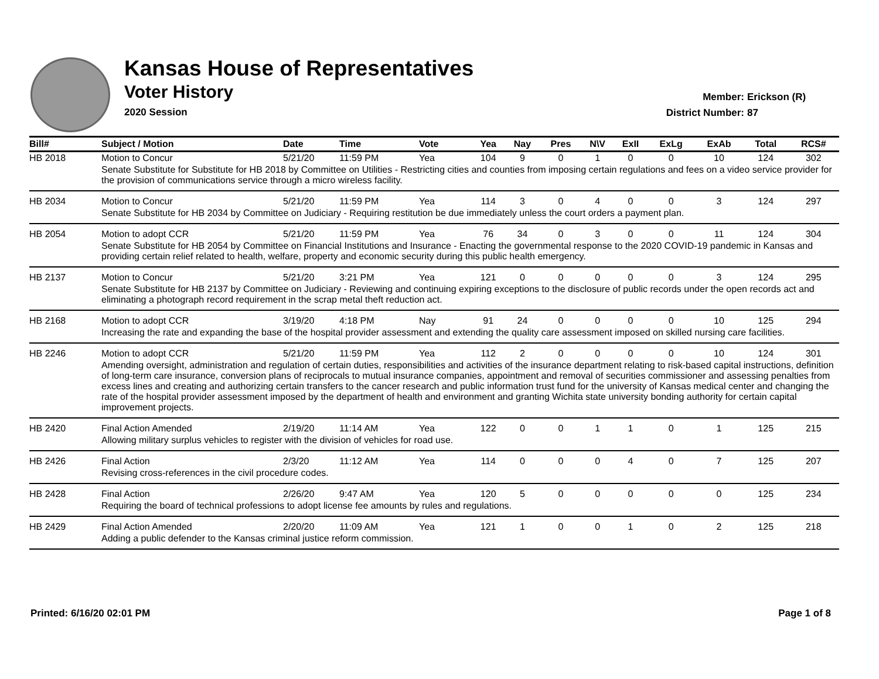Kansas House of Representatives
Voter History
2020 Session
Member: Erickson (R)
District Number: 87
| Bill# | Subject / Motion | Date | Time | Vote | Yea | Nay | Pres | N\V | ExII | ExLg | ExAb | Total | RCS# |
| --- | --- | --- | --- | --- | --- | --- | --- | --- | --- | --- | --- | --- | --- |
| HB 2018 | Motion to Concur | 5/21/20 | 11:59 PM | Yea | 104 | 9 | 0 | 1 | 0 | 0 | 10 | 124 | 302 |
| | Senate Substitute for Substitute for HB 2018 by Committee on Utilities - Restricting cities and counties from imposing certain regulations and fees on a video service provider for the provision of communications service through a micro wireless facility. | | | | | | | | | | | | |
| HB 2034 | Motion to Concur | 5/21/20 | 11:59 PM | Yea | 114 | 3 | 0 | 4 | 0 | 0 | 3 | 124 | 297 |
| | Senate Substitute for HB 2034 by Committee on Judiciary - Requiring restitution be due immediately unless the court orders a payment plan. | | | | | | | | | | | | |
| HB 2054 | Motion to adopt CCR | 5/21/20 | 11:59 PM | Yea | 76 | 34 | 0 | 3 | 0 | 0 | 11 | 124 | 304 |
| | Senate Substitute for HB 2054 by Committee on Financial Institutions and Insurance - Enacting the governmental response to the 2020 COVID-19 pandemic in Kansas and providing certain relief related to health, welfare, property and economic security during this public health emergency. | | | | | | | | | | | | |
| HB 2137 | Motion to Concur | 5/21/20 | 3:21 PM | Yea | 121 | 0 | 0 | 0 | 0 | 0 | 3 | 124 | 295 |
| | Senate Substitute for HB 2137 by Committee on Judiciary - Reviewing and continuing expiring exceptions to the disclosure of public records under the open records act and eliminating a photograph record requirement in the scrap metal theft reduction act. | | | | | | | | | | | | |
| HB 2168 | Motion to adopt CCR | 3/19/20 | 4:18 PM | Nay | 91 | 24 | 0 | 0 | 0 | 0 | 10 | 125 | 294 |
| | Increasing the rate and expanding the base of the hospital provider assessment and extending the quality care assessment imposed on skilled nursing care facilities. | | | | | | | | | | | | |
| HB 2246 | Motion to adopt CCR | 5/21/20 | 11:59 PM | Yea | 112 | 2 | 0 | 0 | 0 | 0 | 10 | 124 | 301 |
| | Amending oversight, administration and regulation of certain duties, responsibilities and activities of the insurance department relating to risk-based capital instructions, definition of long-term care insurance, conversion plans of reciprocals to mutual insurance companies, appointment and removal of securities commissioner and assessing penalties from excess lines and creating and authorizing certain transfers to the cancer research and public information trust fund for the university of Kansas medical center and changing the rate of the hospital provider assessment imposed by the department of health and environment and granting Wichita state university bonding authority for certain capital improvement projects. | | | | | | | | | | | | |
| HB 2420 | Final Action Amended | 2/19/20 | 11:14 AM | Yea | 122 | 0 | 0 | 1 | 1 | 0 | 1 | 125 | 215 |
| | Allowing military surplus vehicles to register with the division of vehicles for road use. | | | | | | | | | | | | |
| HB 2426 | Final Action | 2/3/20 | 11:12 AM | Yea | 114 | 0 | 0 | 0 | 4 | 0 | 7 | 125 | 207 |
| | Revising cross-references in the civil procedure codes. | | | | | | | | | | | | |
| HB 2428 | Final Action | 2/26/20 | 9:47 AM | Yea | 120 | 5 | 0 | 0 | 0 | 0 | 0 | 125 | 234 |
| | Requiring the board of technical professions to adopt license fee amounts by rules and regulations. | | | | | | | | | | | | |
| HB 2429 | Final Action Amended | 2/20/20 | 11:09 AM | Yea | 121 | 1 | 0 | 0 | 1 | 0 | 2 | 125 | 218 |
| | Adding a public defender to the Kansas criminal justice reform commission. | | | | | | | | | | | | |
Printed: 6/16/20 02:01 PM Page 1 of 8